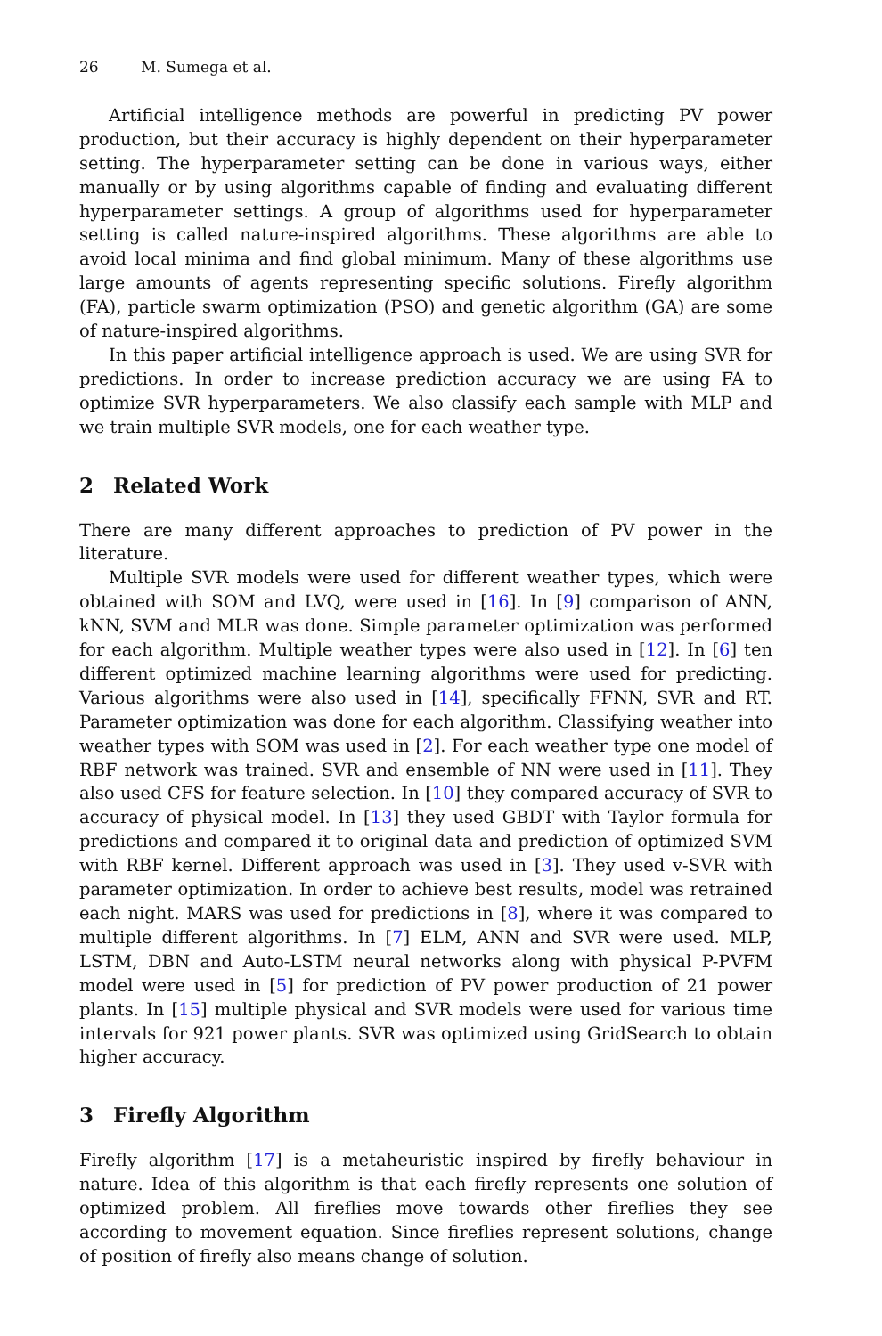26 M. Sumega et al.
Artificial intelligence methods are powerful in predicting PV power production, but their accuracy is highly dependent on their hyperparameter setting. The hyperparameter setting can be done in various ways, either manually or by using algorithms capable of finding and evaluating different hyperparameter settings. A group of algorithms used for hyperparameter setting is called nature-inspired algorithms. These algorithms are able to avoid local minima and find global minimum. Many of these algorithms use large amounts of agents representing specific solutions. Firefly algorithm (FA), particle swarm optimization (PSO) and genetic algorithm (GA) are some of nature-inspired algorithms.
In this paper artificial intelligence approach is used. We are using SVR for predictions. In order to increase prediction accuracy we are using FA to optimize SVR hyperparameters. We also classify each sample with MLP and we train multiple SVR models, one for each weather type.
2 Related Work
There are many different approaches to prediction of PV power in the literature.
Multiple SVR models were used for different weather types, which were obtained with SOM and LVQ, were used in [16]. In [9] comparison of ANN, kNN, SVM and MLR was done. Simple parameter optimization was performed for each algorithm. Multiple weather types were also used in [12]. In [6] ten different optimized machine learning algorithms were used for predicting. Various algorithms were also used in [14], specifically FFNN, SVR and RT. Parameter optimization was done for each algorithm. Classifying weather into weather types with SOM was used in [2]. For each weather type one model of RBF network was trained. SVR and ensemble of NN were used in [11]. They also used CFS for feature selection. In [10] they compared accuracy of SVR to accuracy of physical model. In [13] they used GBDT with Taylor formula for predictions and compared it to original data and prediction of optimized SVM with RBF kernel. Different approach was used in [3]. They used v-SVR with parameter optimization. In order to achieve best results, model was retrained each night. MARS was used for predictions in [8], where it was compared to multiple different algorithms. In [7] ELM, ANN and SVR were used. MLP, LSTM, DBN and Auto-LSTM neural networks along with physical P-PVFM model were used in [5] for prediction of PV power production of 21 power plants. In [15] multiple physical and SVR models were used for various time intervals for 921 power plants. SVR was optimized using GridSearch to obtain higher accuracy.
3 Firefly Algorithm
Firefly algorithm [17] is a metaheuristic inspired by firefly behaviour in nature. Idea of this algorithm is that each firefly represents one solution of optimized problem. All fireflies move towards other fireflies they see according to movement equation. Since fireflies represent solutions, change of position of firefly also means change of solution.